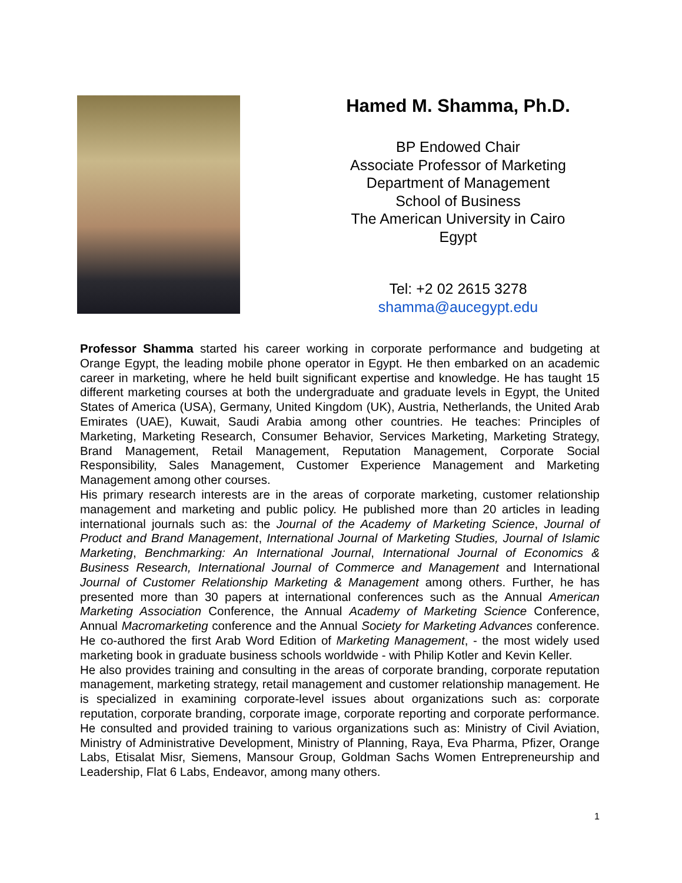Hamed M. Shamma, Ph.D.
BP Endowed Chair
Associate Professor of Marketing
Department of Management
School of Business
The American University in Cairo
Egypt
Tel: +2 02 2615 3278
shamma@aucegypt.edu
Professor Shamma started his career working in corporate performance and budgeting at Orange Egypt, the leading mobile phone operator in Egypt. He then embarked on an academic career in marketing, where he held built significant expertise and knowledge. He has taught 15 different marketing courses at both the undergraduate and graduate levels in Egypt, the United States of America (USA), Germany, United Kingdom (UK), Austria, Netherlands, the United Arab Emirates (UAE), Kuwait, Saudi Arabia among other countries. He teaches: Principles of Marketing, Marketing Research, Consumer Behavior, Services Marketing, Marketing Strategy, Brand Management, Retail Management, Reputation Management, Corporate Social Responsibility, Sales Management, Customer Experience Management and Marketing Management among other courses.
His primary research interests are in the areas of corporate marketing, customer relationship management and marketing and public policy. He published more than 20 articles in leading international journals such as: the Journal of the Academy of Marketing Science, Journal of Product and Brand Management, International Journal of Marketing Studies, Journal of Islamic Marketing, Benchmarking: An International Journal, International Journal of Economics & Business Research, International Journal of Commerce and Management and International Journal of Customer Relationship Marketing & Management among others. Further, he has presented more than 30 papers at international conferences such as the Annual American Marketing Association Conference, the Annual Academy of Marketing Science Conference, Annual Macromarketing conference and the Annual Society for Marketing Advances conference. He co-authored the first Arab Word Edition of Marketing Management, - the most widely used marketing book in graduate business schools worldwide - with Philip Kotler and Kevin Keller.
He also provides training and consulting in the areas of corporate branding, corporate reputation management, marketing strategy, retail management and customer relationship management. He is specialized in examining corporate-level issues about organizations such as: corporate reputation, corporate branding, corporate image, corporate reporting and corporate performance. He consulted and provided training to various organizations such as: Ministry of Civil Aviation, Ministry of Administrative Development, Ministry of Planning, Raya, Eva Pharma, Pfizer, Orange Labs, Etisalat Misr, Siemens, Mansour Group, Goldman Sachs Women Entrepreneurship and Leadership, Flat 6 Labs, Endeavor, among many others.
1